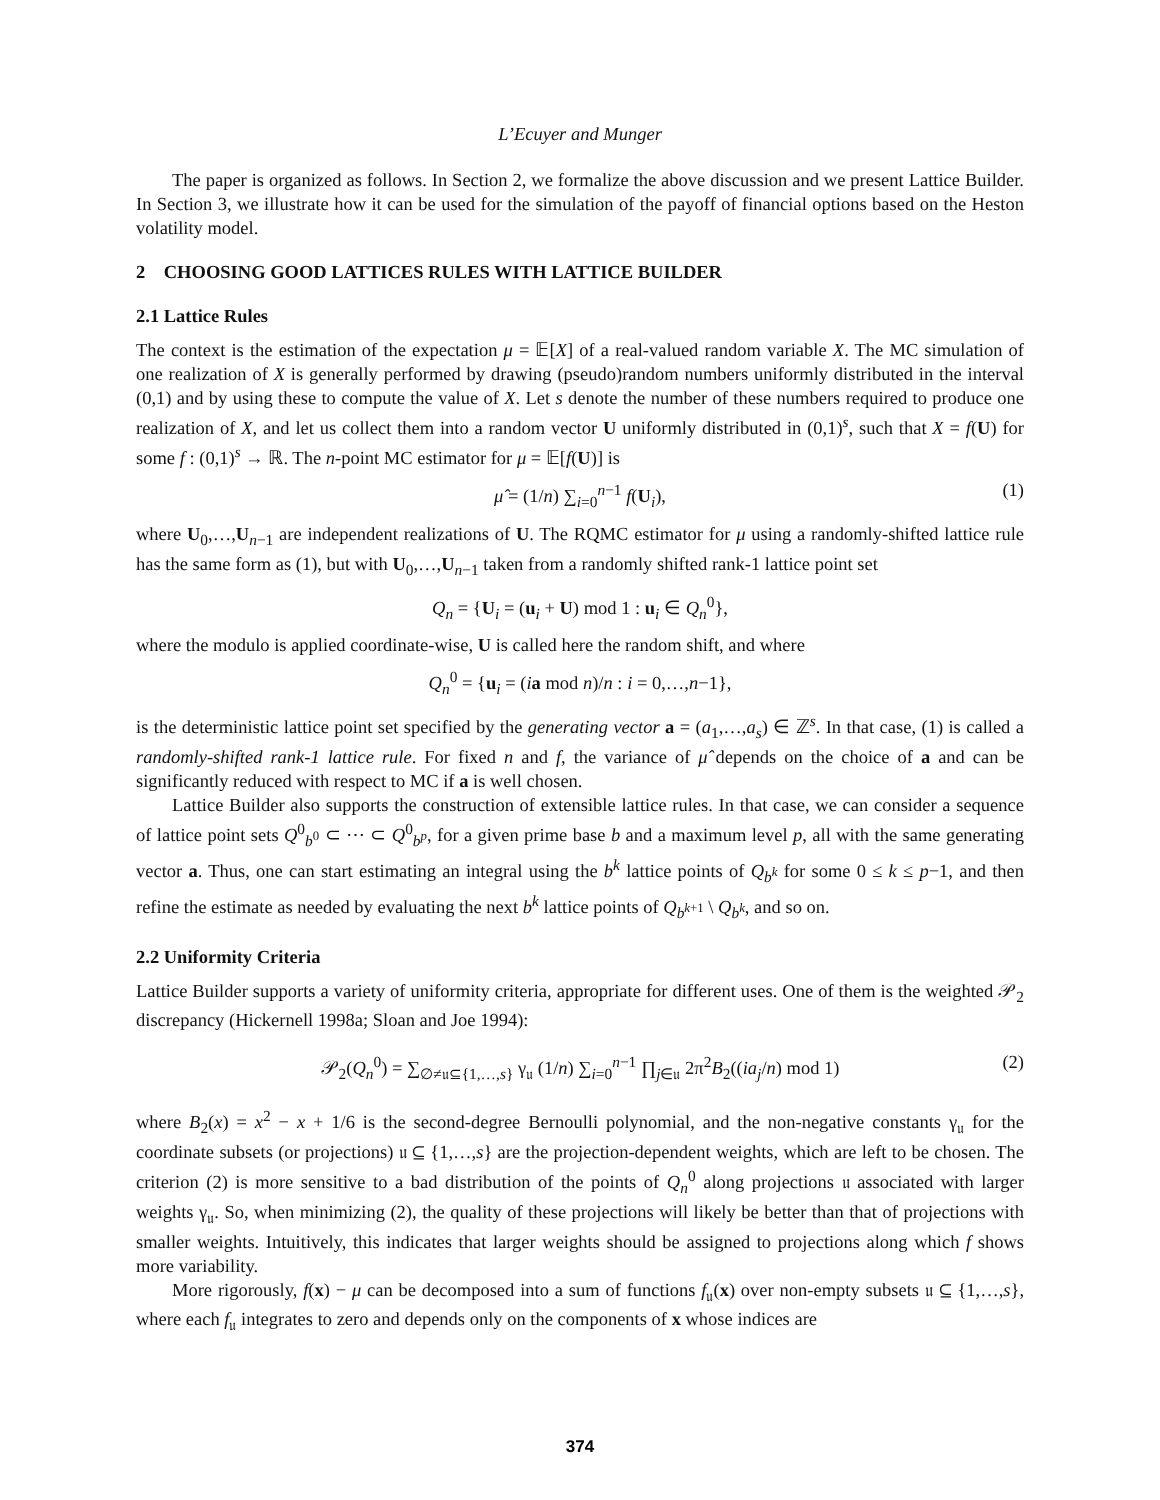L’Ecuyer and Munger
The paper is organized as follows. In Section 2, we formalize the above discussion and we present Lattice Builder. In Section 3, we illustrate how it can be used for the simulation of the payoff of financial options based on the Heston volatility model.
2 CHOOSING GOOD LATTICES RULES WITH LATTICE BUILDER
2.1 Lattice Rules
The context is the estimation of the expectation μ = 𝔼[X] of a real-valued random variable X. The MC simulation of one realization of X is generally performed by drawing (pseudo)random numbers uniformly distributed in the interval (0,1) and by using these to compute the value of X. Let s denote the number of these numbers required to produce one realization of X, and let us collect them into a random vector U uniformly distributed in (0,1)<sup>s</sup>, such that X = f(U) for some f : (0,1)<sup>s</sup> → ℝ. The n-point MC estimator for μ = 𝔼[f(U)] is
μ̂ = (1/n) ∑<sub>i=0</sub><sup>n−1</sup> f(U<sub>i</sub>), (1)
where U<sub>0</sub>,…,U<sub>n−1</sub> are independent realizations of U. The RQMC estimator for μ using a randomly-shifted lattice rule has the same form as (1), but with U<sub>0</sub>,…,U<sub>n−1</sub> taken from a randomly shifted rank-1 lattice point set
Q<sub>n</sub> = {U<sub>i</sub> = (u<sub>i</sub> + U) mod 1 : u<sub>i</sub> ∈ Q<sub>n</sub><sup>0</sup>},
where the modulo is applied coordinate-wise, U is called here the random shift, and where
Q<sub>n</sub><sup>0</sup> = {u<sub>i</sub> = (ia mod n)/n : i = 0,…,n−1},
is the deterministic lattice point set specified by the generating vector a = (a<sub>1</sub>,…,a<sub>s</sub>) ∈ ℤ<sup>s</sup>. In that case, (1) is called a randomly-shifted rank-1 lattice rule. For fixed n and f, the variance of μ̂ depends on the choice of a and can be significantly reduced with respect to MC if a is well chosen.
Lattice Builder also supports the construction of extensible lattice rules. In that case, we can consider a sequence of lattice point sets Q<sup>0</sup><sub>b<sup>0</sup></sub> ⊂ ⋯ ⊂ Q<sup>0</sup><sub>b<sup>p</sup></sub>, for a given prime base b and a maximum level p, all with the same generating vector a. Thus, one can start estimating an integral using the b<sup>k</sup> lattice points of Q<sub>b<sup>k</sup></sub> for some 0 ≤ k ≤ p−1, and then refine the estimate as needed by evaluating the next b<sup>k</sup> lattice points of Q<sub>b<sup>k+1</sup></sub> \ Q<sub>b<sup>k</sup></sub>, and so on.
2.2 Uniformity Criteria
Lattice Builder supports a variety of uniformity criteria, appropriate for different uses. One of them is the weighted 𝒫<sub>2</sub> discrepancy (Hickernell 1998a; Sloan and Joe 1994):
𝒫<sub>2</sub>(Q<sub>n</sub><sup>0</sup>) = ∑<sub>∅≠𝔲⊆{1,…,s}</sub> γ<sub>𝔲</sub> (1/n) ∑<sub>i=0</sub><sup>n−1</sup> ∏<sub>j∈𝔲</sub> 2π<sup>2</sup>B<sub>2</sub>((ia<sub>j</sub>/n) mod 1) (2)
where B<sub>2</sub>(x) = x<sup>2</sup> − x + 1/6 is the second-degree Bernoulli polynomial, and the non-negative constants γ<sub>𝔲</sub> for the coordinate subsets (or projections) 𝔲 ⊆ {1,…,s} are the projection-dependent weights, which are left to be chosen. The criterion (2) is more sensitive to a bad distribution of the points of Q<sub>n</sub><sup>0</sup> along projections 𝔲 associated with larger weights γ<sub>𝔲</sub>. So, when minimizing (2), the quality of these projections will likely be better than that of projections with smaller weights. Intuitively, this indicates that larger weights should be assigned to projections along which f shows more variability.
More rigorously, f(x) − μ can be decomposed into a sum of functions f<sub>𝔲</sub>(x) over non-empty subsets 𝔲 ⊆ {1,…,s}, where each f<sub>𝔲</sub> integrates to zero and depends only on the components of x whose indices are
374